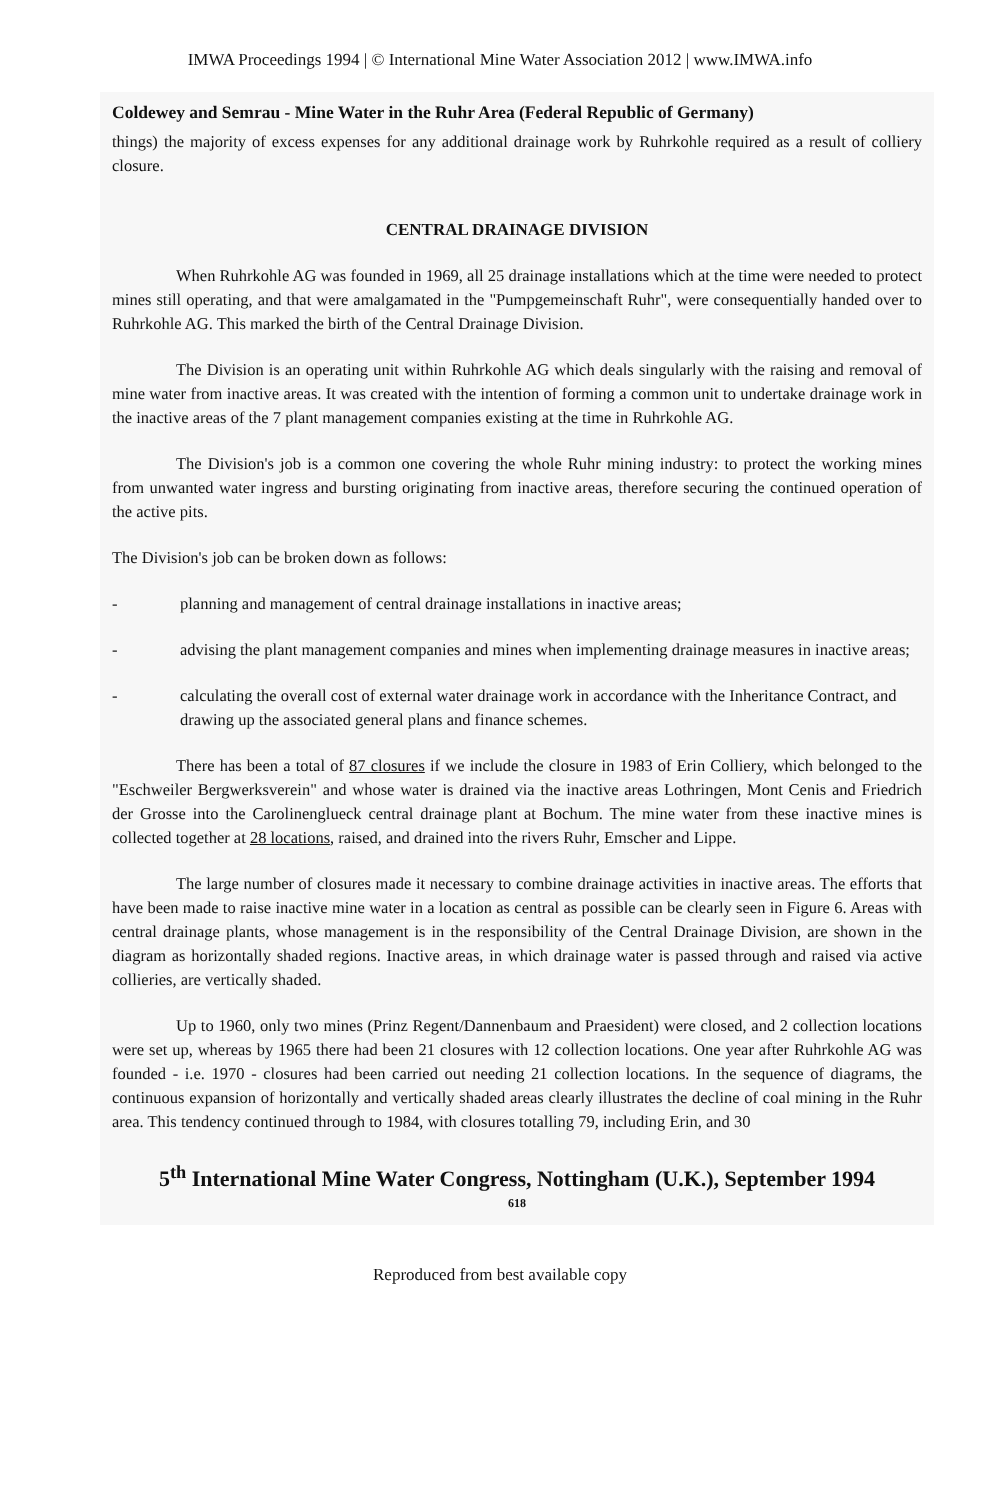IMWA Proceedings 1994 | © International Mine Water Association 2012 | www.IMWA.info
Coldewey and Semrau - Mine Water in the Ruhr Area (Federal Republic of Germany)
things) the majority of excess expenses for any additional drainage work by Ruhrkohle required as a result of colliery closure.
CENTRAL DRAINAGE DIVISION
When Ruhrkohle AG was founded in 1969, all 25 drainage installations which at the time were needed to protect mines still operating, and that were amalgamated in the "Pumpgemeinschaft Ruhr", were consequentially handed over to Ruhrkohle AG. This marked the birth of the Central Drainage Division.
The Division is an operating unit within Ruhrkohle AG which deals singularly with the raising and removal of mine water from inactive areas. It was created with the intention of forming a common unit to undertake drainage work in the inactive areas of the 7 plant management companies existing at the time in Ruhrkohle AG.
The Division's job is a common one covering the whole Ruhr mining industry: to protect the working mines from unwanted water ingress and bursting originating from inactive areas, therefore securing the continued operation of the active pits.
The Division's job can be broken down as follows:
- planning and management of central drainage installations in inactive areas;
- advising the plant management companies and mines when implementing drainage measures in inactive areas;
- calculating the overall cost of external water drainage work in accordance with the Inheritance Contract, and drawing up the associated general plans and finance schemes.
There has been a total of 87 closures if we include the closure in 1983 of Erin Colliery, which belonged to the "Eschweiler Bergwerksverein" and whose water is drained via the inactive areas Lothringen, Mont Cenis and Friedrich der Grosse into the Carolinenglueck central drainage plant at Bochum. The mine water from these inactive mines is collected together at 28 locations, raised, and drained into the rivers Ruhr, Emscher and Lippe.
The large number of closures made it necessary to combine drainage activities in inactive areas. The efforts that have been made to raise inactive mine water in a location as central as possible can be clearly seen in Figure 6. Areas with central drainage plants, whose management is in the responsibility of the Central Drainage Division, are shown in the diagram as horizontally shaded regions. Inactive areas, in which drainage water is passed through and raised via active collieries, are vertically shaded.
Up to 1960, only two mines (Prinz Regent/Dannenbaum and Praesident) were closed, and 2 collection locations were set up, whereas by 1965 there had been 21 closures with 12 collection locations. One year after Ruhrkohle AG was founded - i.e. 1970 - closures had been carried out needing 21 collection locations. In the sequence of diagrams, the continuous expansion of horizontally and vertically shaded areas clearly illustrates the decline of coal mining in the Ruhr area. This tendency continued through to 1984, with closures totalling 79, including Erin, and 30
5<sup>th</sup> International Mine Water Congress, Nottingham (U.K.), September 1994
618
Reproduced from best available copy